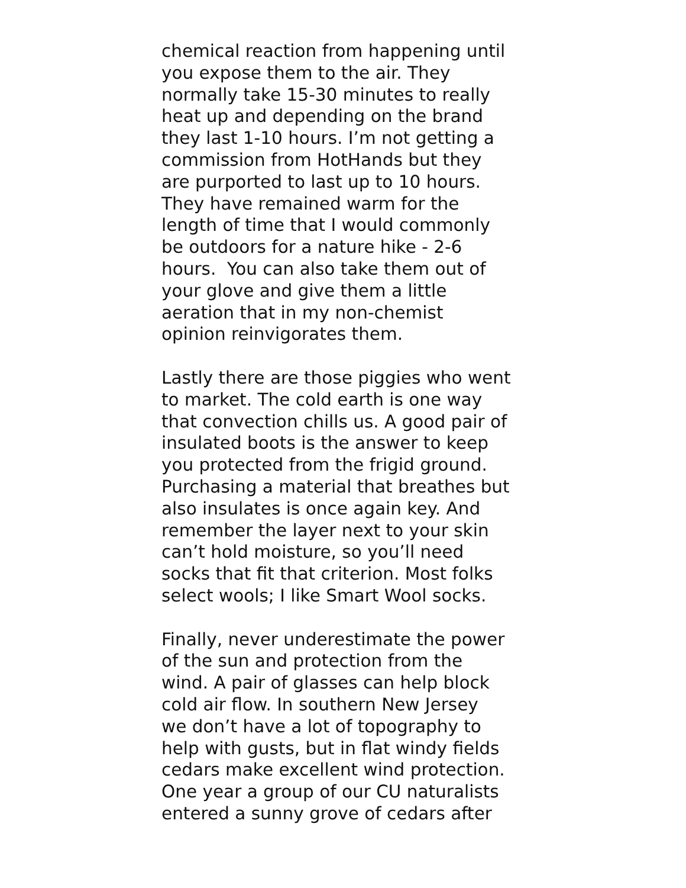chemical reaction from happening until
you expose them to the air. They
normally take 15-30 minutes to really
heat up and depending on the brand
they last 1-10 hours. I’m not getting a
commission from HotHands but they
are purported to last up to 10 hours.
They have remained warm for the
length of time that I would commonly
be outdoors for a nature hike - 2-6
hours. You can also take them out of
your glove and give them a little
aeration that in my non-chemist
opinion reinvigorates them.
Lastly there are those piggies who went
to market. The cold earth is one way
that convection chills us. A good pair of
insulated boots is the answer to keep
you protected from the frigid ground.
Purchasing a material that breathes but
also insulates is once again key. And
remember the layer next to your skin
can’t hold moisture, so you’ll need
socks that fit that criterion. Most folks
select wools; I like Smart Wool socks.
Finally, never underestimate the power
of the sun and protection from the
wind. A pair of glasses can help block
cold air flow. In southern New Jersey
we don’t have a lot of topography to
help with gusts, but in flat windy fields
cedars make excellent wind protection.
One year a group of our CU naturalists
entered a sunny grove of cedars after